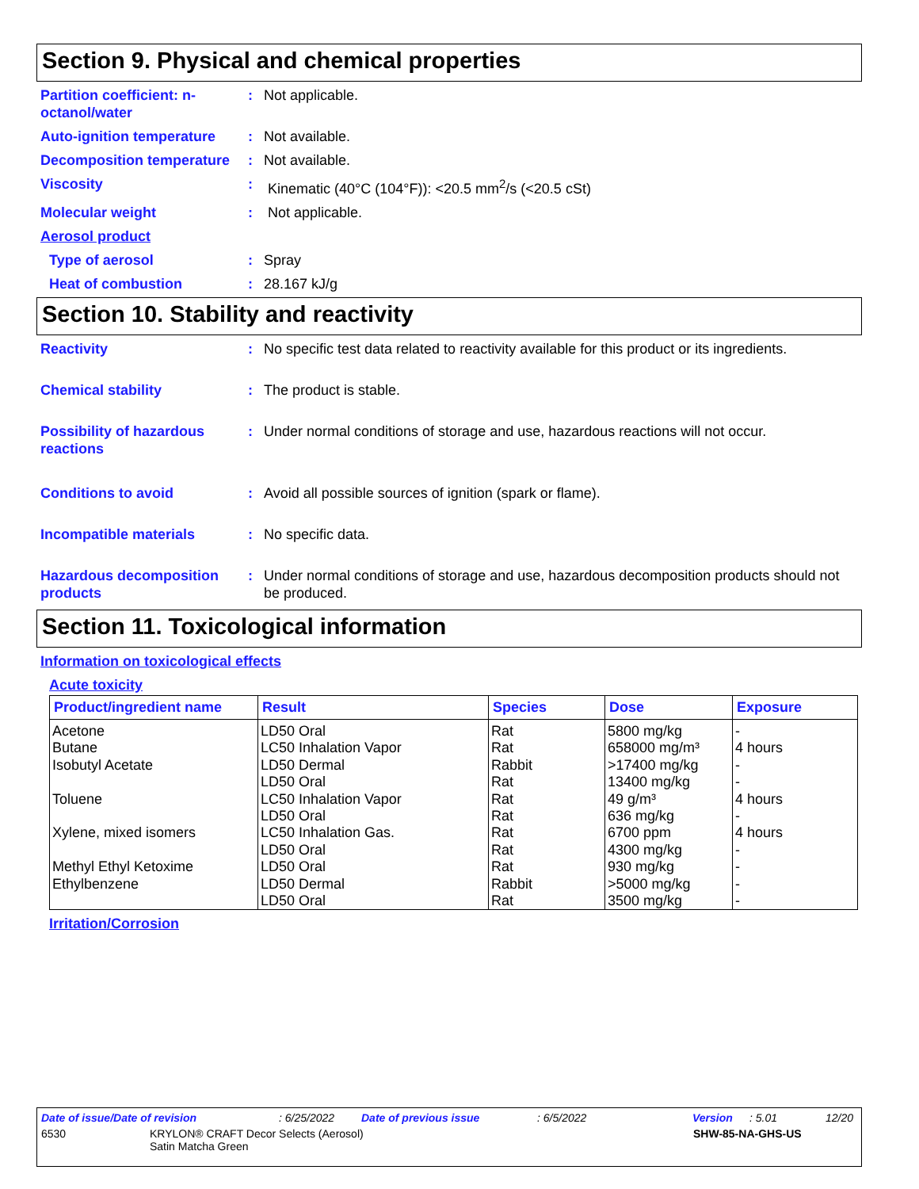Section 9. Physical and chemical properties
Partition coefficient: n-octanol/water
: Not applicable.
Auto-ignition temperature
: Not available.
Decomposition temperature
: Not available.
Viscosity : Kinematic (40°C (104°F)): <20.5 mm<sup>2</sup>/s (<20.5 cSt)
Molecular weight : Not applicable.
Aerosol product
Type of aerosol : Spray
Heat of combustion : 28.167 kJ/g
Section 10. Stability and reactivity
Reactivity : No specific test data related to reactivity available for this product or its ingredients.
Chemical stability : The product is stable.
Possibility of hazardous reactions
: Under normal conditions of storage and use, hazardous reactions will not occur.
Conditions to avoid : Avoid all possible sources of ignition (spark or flame).
Incompatible materials : No specific data.
Hazardous decomposition products
: Under normal conditions of storage and use, hazardous decomposition products should not be produced.
Section 11. Toxicological information
Information on toxicological effects
Acute toxicity
| Product/ingredient name | Result | Species | Dose | Exposure |
| --- | --- | --- | --- | --- |
| Acetone Butane Isobutyl Acetate Toluene Xylene, mixed isomers Methyl Ethyl Ketoxime Ethylbenzene | LD50 Oral LC50 Inhalation Vapor LD50 Dermal LD50 Oral LC50 Inhalation Vapor LD50 Oral LC50 Inhalation Gas. LD50 Oral LD50 Oral LD50 Dermal LD50 Oral | Rat Rat Rabbit Rat Rat Rat Rat Rat Rat Rabbit Rat | 5800 mg/kg 658000 mg/m³ >17400 mg/kg 13400 mg/kg 49 g/m³ 636 mg/kg 6700 ppm 4300 mg/kg 930 mg/kg >5000 mg/kg 3500 mg/kg | - 4 hours - - 4 hours - 4 hours - - - - |
Irritation/Corrosion
Date of issue/Date of revision: 6/25/2022 Date of previous issue: 6/5/2022 Version: 5.01 12/20
6530 KRYLON® CRAFT Decor Selects (Aerosol)
Satin Matcha Green SHW-85-NA-GHS-US